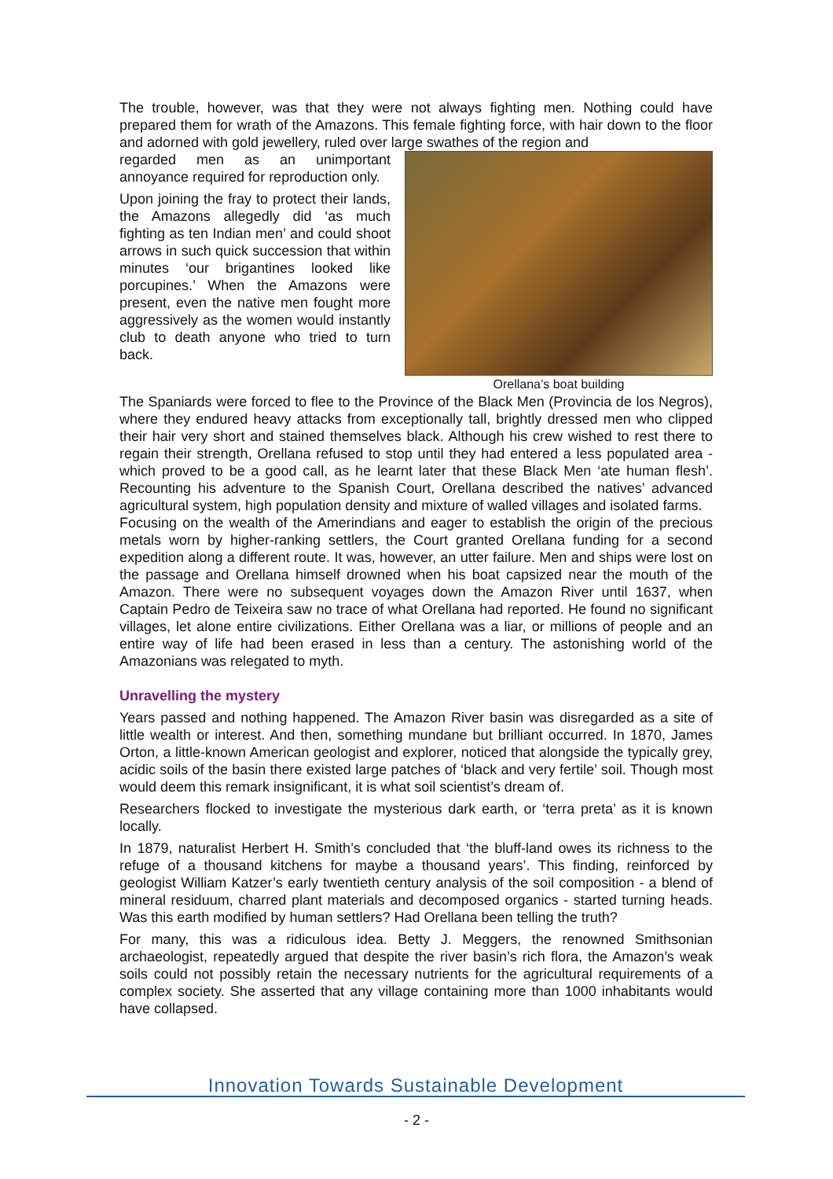The trouble, however, was that they were not always fighting men. Nothing could have prepared them for wrath of the Amazons. This female fighting force, with hair down to the floor and adorned with gold jewellery, ruled over large swathes of the region and
regarded men as an unimportant annoyance required for reproduction only.
Upon joining the fray to protect their lands, the Amazons allegedly did ‘as much fighting as ten Indian men’ and could shoot arrows in such quick succession that within minutes ‘our brigantines looked like porcupines.’ When the Amazons were present, even the native men fought more aggressively as the women would instantly club to death anyone who tried to turn back.
Orellana’s boat building
The Spaniards were forced to flee to the Province of the Black Men (Provincia de los Negros), where they endured heavy attacks from exceptionally tall, brightly dressed men who clipped their hair very short and stained themselves black. Although his crew wished to rest there to regain their strength, Orellana refused to stop until they had entered a less populated area - which proved to be a good call, as he learnt later that these Black Men ‘ate human flesh’. Recounting his adventure to the Spanish Court, Orellana described the natives’ advanced agricultural system, high population density and mixture of walled villages and isolated farms.
Focusing on the wealth of the Amerindians and eager to establish the origin of the precious metals worn by higher-ranking settlers, the Court granted Orellana funding for a second expedition along a different route. It was, however, an utter failure. Men and ships were lost on the passage and Orellana himself drowned when his boat capsized near the mouth of the Amazon. There were no subsequent voyages down the Amazon River until 1637, when Captain Pedro de Teixeira saw no trace of what Orellana had reported. He found no significant villages, let alone entire civilizations. Either Orellana was a liar, or millions of people and an entire way of life had been erased in less than a century. The astonishing world of the Amazonians was relegated to myth.
Unravelling the mystery
Years passed and nothing happened. The Amazon River basin was disregarded as a site of little wealth or interest. And then, something mundane but brilliant occurred. In 1870, James Orton, a little-known American geologist and explorer, noticed that alongside the typically grey, acidic soils of the basin there existed large patches of ‘black and very fertile’ soil. Though most would deem this remark insignificant, it is what soil scientist’s dream of.
Researchers flocked to investigate the mysterious dark earth, or ‘terra preta’ as it is known locally.
In 1879, naturalist Herbert H. Smith’s concluded that ‘the bluff-land owes its richness to the refuge of a thousand kitchens for maybe a thousand years’. This finding, reinforced by geologist William Katzer’s early twentieth century analysis of the soil composition - a blend of mineral residuum, charred plant materials and decomposed organics - started turning heads. Was this earth modified by human settlers? Had Orellana been telling the truth?
For many, this was a ridiculous idea. Betty J. Meggers, the renowned Smithsonian archaeologist, repeatedly argued that despite the river basin’s rich flora, the Amazon’s weak soils could not possibly retain the necessary nutrients for the agricultural requirements of a complex society. She asserted that any village containing more than 1000 inhabitants would have collapsed.
Innovation Towards Sustainable Development
- 2 -